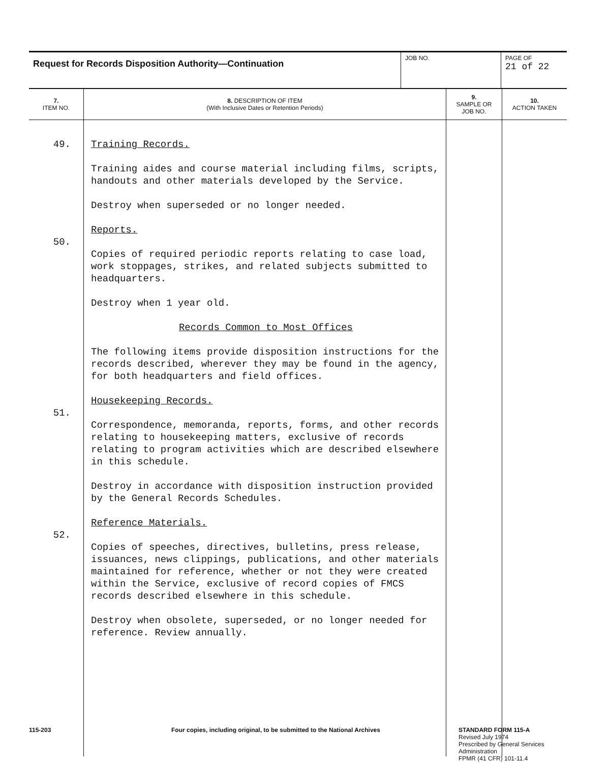| Request for Records Disposition Authority—Continuation | JOB NO. | PAGE OF 21 of 22 |
| 7. ITEM NO. | 8. DESCRIPTION OF ITEM (With Inclusive Dates or Retention Periods) | 9. SAMPLE OR JOB NO. | 10. ACTION TAKEN |
| --- | --- | --- | --- |
| 49. 50. 51. 52. | Training Records. Training aides and course material including films, scripts, handouts and other materials developed by the Service. Destroy when superseded or no longer needed. Reports. Copies of required periodic reports relating to case load, work stoppages, strikes, and related subjects submitted to headquarters. Destroy when 1 year old. Records Common to Most Offices The following items provide disposition instructions for the records described, wherever they may be found in the agency, for both headquarters and field offices. Housekeeping Records. Correspondence, memoranda, reports, forms, and other records relating to housekeeping matters, exclusive of records relating to program activities which are described elsewhere in this schedule. Destroy in accordance with disposition instruction provided by the General Records Schedules. Reference Materials. Copies of speeches, directives, bulletins, press release, issuances, news clippings, publications, and other materials maintained for reference, whether or not they were created within the Service, exclusive of record copies of FMCS records described elsewhere in this schedule. Destroy when obsolete, superseded, or no longer needed for reference. Review annually. | | |
115-203 Four copies, including original, to be submitted to the National Archives STANDARD FORM 115-A
Revised July 1974
Prescribed by General Services
Administration
FPMR (41 CFR) 101-11.4